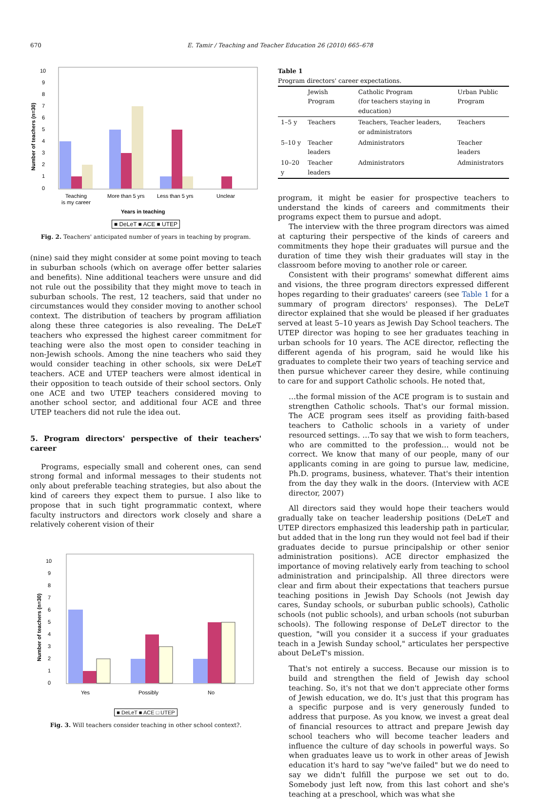670 E. Tamir / Teaching and Teacher Education 26 (2010) 665–678
Number of teachers (n=30)
0
1
2
3
4
5
6
7
8
9
10
Teaching
is my career
More than 5 yrs
Less than 5 yrs
Unclear
Years in teaching
■ DeLeT ■ ACE ■ UTEP
Fig. 2. Teachers' anticipated number of years in teaching by program.
(nine) said they might consider at some point moving to teach in suburban schools (which on average offer better salaries and benefits). Nine additional teachers were unsure and did not rule out the possibility that they might move to teach in suburban schools. The rest, 12 teachers, said that under no circumstances would they consider moving to another school context. The distribution of teachers by program affiliation along these three categories is also revealing. The DeLeT teachers who expressed the highest career commitment for teaching were also the most open to consider teaching in non-Jewish schools. Among the nine teachers who said they would consider teaching in other schools, six were DeLeT teachers. ACE and UTEP teachers were almost identical in their opposition to teach outside of their school sectors. Only one ACE and two UTEP teachers considered moving to another school sector, and additional four ACE and three UTEP teachers did not rule the idea out.
5. Program directors' perspective of their teachers' career
Programs, especially small and coherent ones, can send strong formal and informal messages to their students not only about preferable teaching strategies, but also about the kind of careers they expect them to pursue. I also like to propose that in such tight programmatic context, where faculty instructors and directors work closely and share a relatively coherent vision of their
Number of teachers (n=30)
0
1
2
3
4
5
6
7
8
9
10
Yes
Possibly
No
■ DeLeT ■ ACE □ UTEP
Fig. 3. Will teachers consider teaching in other school context?.
Table 1
Program directors' career expectations.
| | Jewish Program | Catholic Program (for teachers staying in education) | Urban Public Program |
| --- | --- | --- | --- |
| 1–5 y | Teachers | Teachers, Teacher leaders, or administrators | Teachers |
| 5–10 y | Teacher leaders | Administrators | Teacher leaders |
| 10–20 y | Teacher leaders | Administrators | Administrators |
program, it might be easier for prospective teachers to understand the kinds of careers and commitments their programs expect them to pursue and adopt.
The interview with the three program directors was aimed at capturing their perspective of the kinds of careers and commitments they hope their graduates will pursue and the duration of time they wish their graduates will stay in the classroom before moving to another role or career.
Consistent with their programs' somewhat different aims and visions, the three program directors expressed different hopes regarding to their graduates' careers (see Table 1 for a summary of program directors' responses). The DeLeT director explained that she would be pleased if her graduates served at least 5–10 years as Jewish Day School teachers. The UTEP director was hoping to see her graduates teaching in urban schools for 10 years. The ACE director, reflecting the different agenda of his program, said he would like his graduates to complete their two years of teaching service and then pursue whichever career they desire, while continuing to care for and support Catholic schools. He noted that,
…the formal mission of the ACE program is to sustain and strengthen Catholic schools. That's our formal mission. The ACE program sees itself as providing faith-based teachers to Catholic schools in a variety of under resourced settings. …To say that we wish to form teachers, who are committed to the profession… would not be correct. We know that many of our people, many of our applicants coming in are going to pursue law, medicine, Ph.D. programs, business, whatever. That's their intention from the day they walk in the doors. (Interview with ACE director, 2007)
All directors said they would hope their teachers would gradually take on teacher leadership positions (DeLeT and UTEP directors emphasized this leadership path in particular, but added that in the long run they would not feel bad if their graduates decide to pursue principalship or other senior administration positions). ACE director emphasized the importance of moving relatively early from teaching to school administration and principalship. All three directors were clear and firm about their expectations that teachers pursue teaching positions in Jewish Day Schools (not Jewish day cares, Sunday schools, or suburban public schools), Catholic schools (not public schools), and urban schools (not suburban schools). The following response of DeLeT director to the question, "will you consider it a success if your graduates teach in a Jewish Sunday school," articulates her perspective about DeLeT's mission.
That's not entirely a success. Because our mission is to build and strengthen the field of Jewish day school teaching. So, it's not that we don't appreciate other forms of Jewish education, we do. It's just that this program has a specific purpose and is very generously funded to address that purpose. As you know, we invest a great deal of financial resources to attract and prepare Jewish day school teachers who will become teacher leaders and influence the culture of day schools in powerful ways. So when graduates leave us to work in other areas of Jewish education it's hard to say "we've failed" but we do need to say we didn't fulfill the purpose we set out to do. Somebody just left now, from this last cohort and she's teaching at a preschool, which was what she